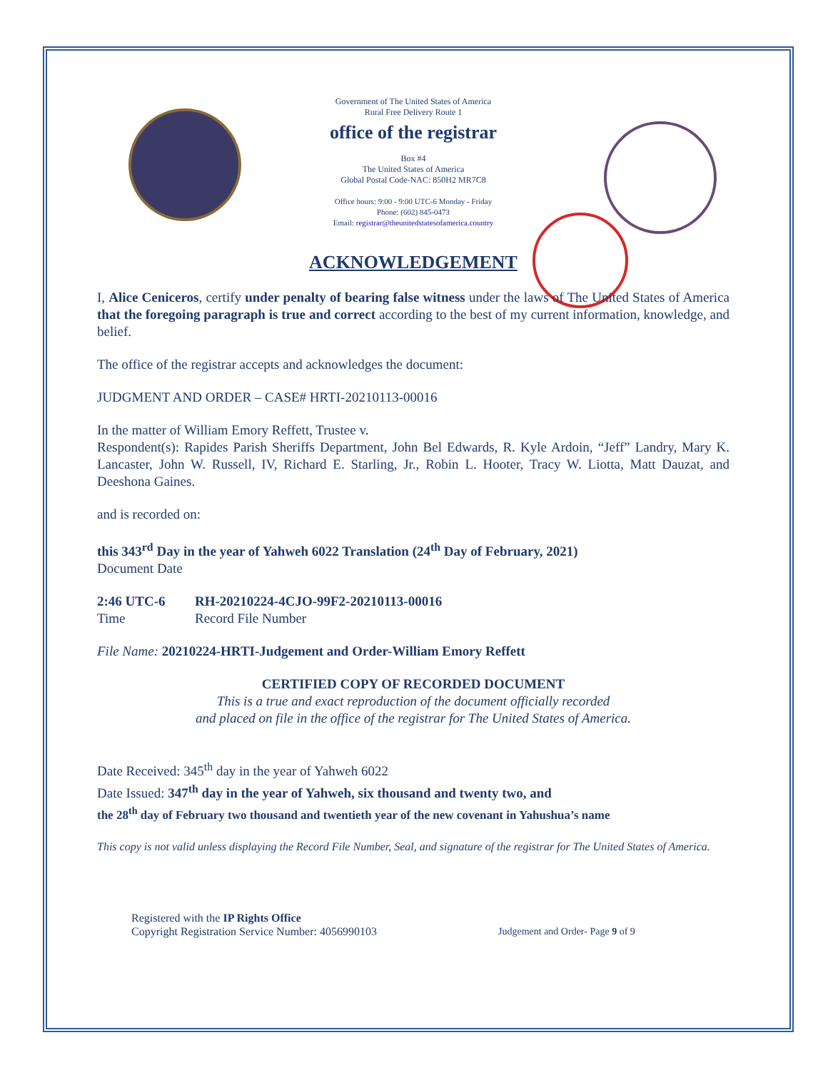Government of The United States of America
Rural Free Delivery Route 1
office of the registrar
Box #4
The United States of America
Global Postal Code-NAC: 850H2 MR7C8
Office hours: 9:00 - 9:00 UTC-6 Monday - Friday
Phone: (602) 845-0473
Email: registrar@theunitedstatesofamerica.country
ACKNOWLEDGEMENT
I, Alice Ceniceros, certify under penalty of bearing false witness under the laws of The United States of America that the foregoing paragraph is true and correct according to the best of my current information, knowledge, and belief.
The office of the registrar accepts and acknowledges the document:
JUDGMENT AND ORDER – CASE# HRTI-20210113-00016
In the matter of William Emory Reffett, Trustee v.
Respondent(s): Rapides Parish Sheriffs Department, John Bel Edwards, R. Kyle Ardoin, “Jeff” Landry, Mary K. Lancaster, John W. Russell, IV, Richard E. Starling, Jr., Robin L. Hooter, Tracy W. Liotta, Matt Dauzat, and Deeshona Gaines.
and is recorded on:
this 343<sup>rd</sup> Day in the year of Yahweh 6022 Translation (24<sup>th</sup> Day of February, 2021)
Document Date
2:46 UTC-6 RH-20210224-4CJO-99F2-20210113-00016
Time Record File Number
File Name: 20210224-HRTI-Judgement and Order-William Emory Reffett
CERTIFIED COPY OF RECORDED DOCUMENT
This is a true and exact reproduction of the document officially recorded
and placed on file in the office of the registrar for The United States of America.
Date Received: 345<sup>th</sup> day in the year of Yahweh 6022
Date Issued: 347<sup>th</sup> day in the year of Yahweh, six thousand and twenty two, and
the 28<sup>th</sup> day of February two thousand and twentieth year of the new covenant in Yahushua’s name
This copy is not valid unless displaying the Record File Number, Seal, and signature of the registrar for The United States of America.
Registered with the IP Rights Office
Copyright Registration Service Number: 4056990103
Judgement and Order- Page 9 of 9